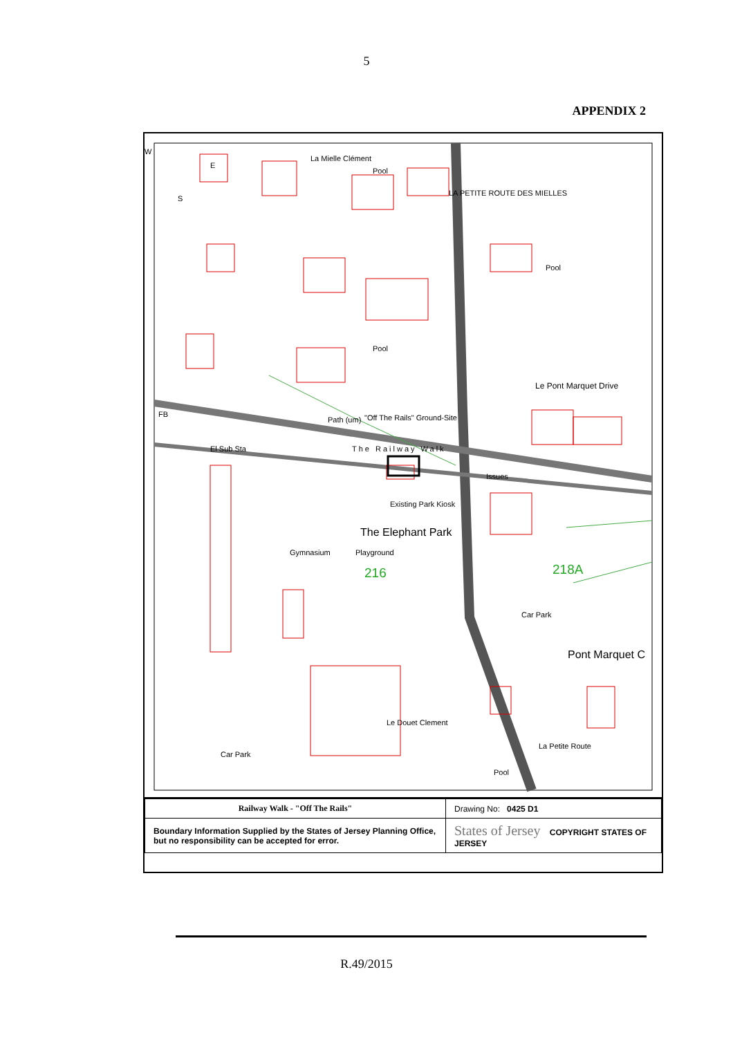5
APPENDIX 2
Pool
Pool
Pool
Le Pont Marquet Drive
Path (um) "Off The Rails" Ground-Site
The Railway Walk El Sub Sta
FB
Issues
Existing Park Kiosk
The Elephant Park
Playground
216 218A
Car Park
Pont Marquet C
Le Douet Clement
Car Park
Pool
La Petite Route
LA PETITE ROUTE DES MIELLES
La Mielle Clément
Gymnasium
W
E
S
| Railway Walk - "Off The Rails" | Drawing No: 0425 D1 |
| Boundary Information Supplied by the States of Jersey Planning Office, but no responsibility can be accepted for error. | States of Jersey COPYRIGHT STATES OF JERSEY |
R.49/2015